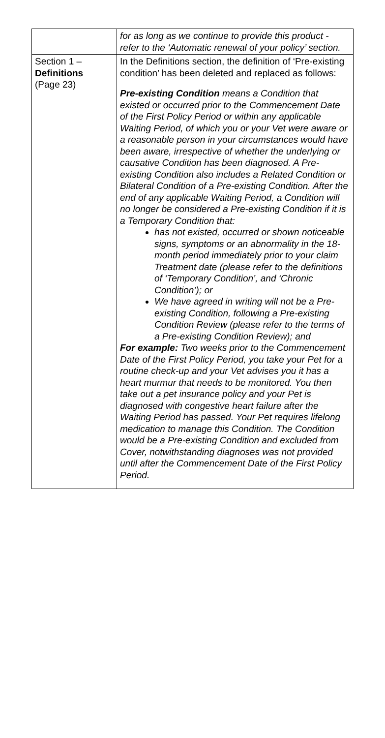| | for as long as we continue to provide this product - refer to the ‘Automatic renewal of your policy’ section. |
| Section 1 – Definitions (Page 23) | In the Definitions section, the definition of ‘Pre-existing condition’ has been deleted and replaced as follows: Pre-existing Condition means a Condition that existed or occurred prior to the Commencement Date of the First Policy Period or within any applicable Waiting Period, of which you or your Vet were aware or a reasonable person in your circumstances would have been aware, irrespective of whether the underlying or causative Condition has been diagnosed. A Pre-existing Condition also includes a Related Condition or Bilateral Condition of a Pre-existing Condition. After the end of any applicable Waiting Period, a Condition will no longer be considered a Pre-existing Condition if it is a Temporary Condition that: has not existed, occurred or shown noticeable signs, symptoms or an abnormality in the 18-month period immediately prior to your claim Treatment date (please refer to the definitions of ‘Temporary Condition’, and ‘Chronic Condition’); or We have agreed in writing will not be a Pre-existing Condition, following a Pre-existing Condition Review (please refer to the terms of a Pre-existing Condition Review); and For example: Two weeks prior to the Commencement Date of the First Policy Period, you take your Pet for a routine check-up and your Vet advises you it has a heart murmur that needs to be monitored. You then take out a pet insurance policy and your Pet is diagnosed with congestive heart failure after the Waiting Period has passed. Your Pet requires lifelong medication to manage this Condition. The Condition would be a Pre-existing Condition and excluded from Cover, notwithstanding diagnoses was not provided until after the Commencement Date of the First Policy Period. |